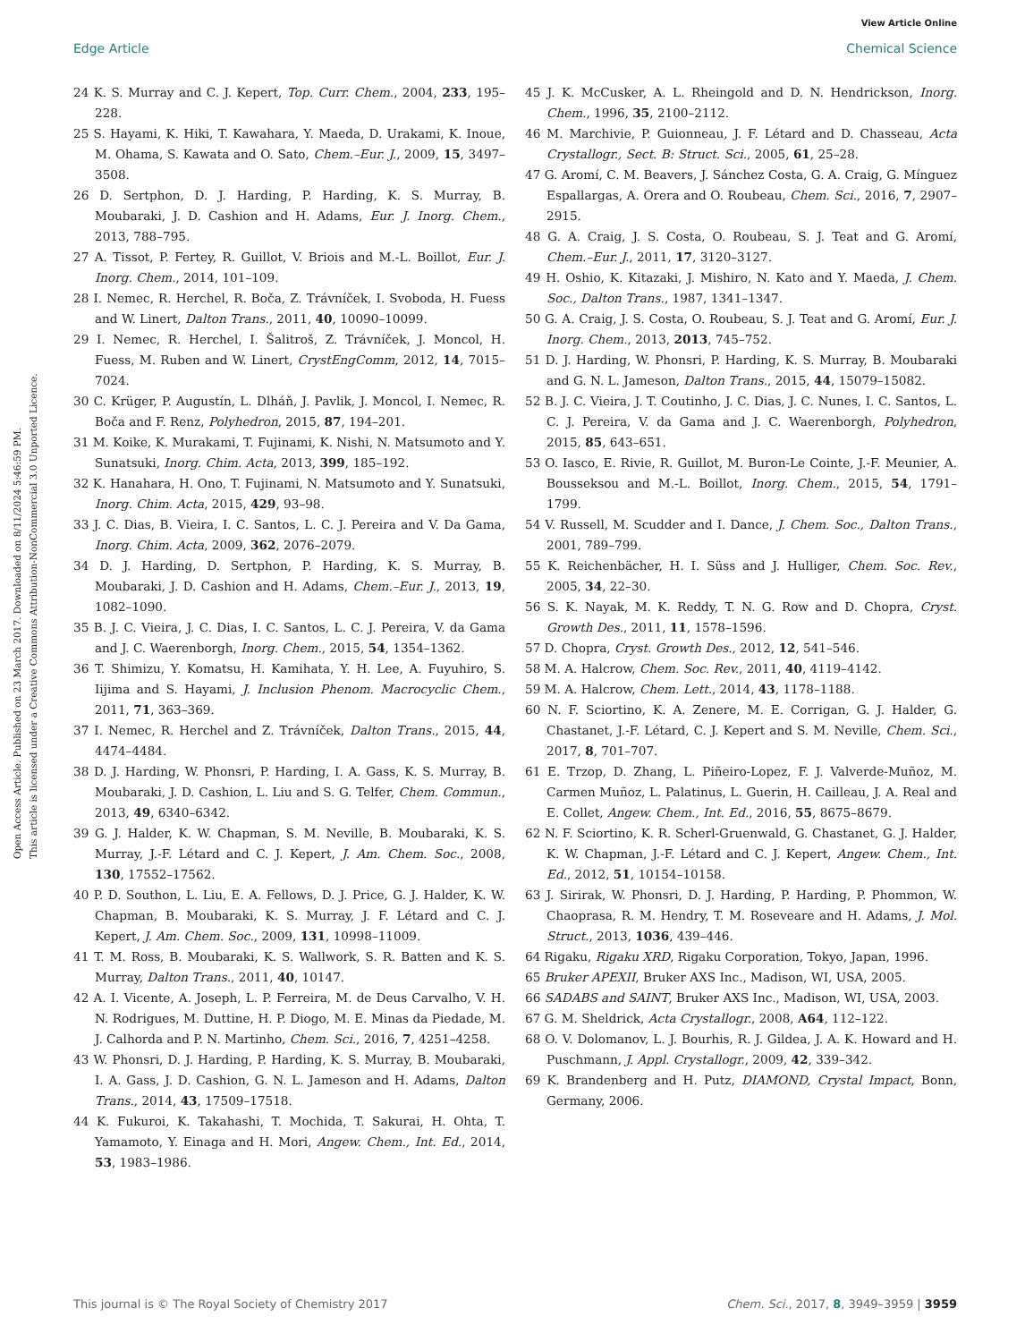View Article Online
Edge Article Chemical Science
Open Access Article. Published on 23 March 2017. Downloaded on 8/11/2024 5:46:59 PM.
This article is licensed under a Creative Commons Attribution-NonCommercial 3.0 Unported Licence.
24 K. S. Murray and C. J. Kepert, Top. Curr. Chem., 2004, 233, 195–228.
25 S. Hayami, K. Hiki, T. Kawahara, Y. Maeda, D. Urakami, K. Inoue, M. Ohama, S. Kawata and O. Sato, Chem.–Eur. J., 2009, 15, 3497–3508.
26 D. Sertphon, D. J. Harding, P. Harding, K. S. Murray, B. Moubaraki, J. D. Cashion and H. Adams, Eur. J. Inorg. Chem., 2013, 788–795.
27 A. Tissot, P. Fertey, R. Guillot, V. Briois and M.-L. Boillot, Eur. J. Inorg. Chem., 2014, 101–109.
28 I. Nemec, R. Herchel, R. Boča, Z. Trávníček, I. Svoboda, H. Fuess and W. Linert, Dalton Trans., 2011, 40, 10090–10099.
29 I. Nemec, R. Herchel, I. Šalitroš, Z. Trávníček, J. Moncol, H. Fuess, M. Ruben and W. Linert, CrystEngComm, 2012, 14, 7015–7024.
30 C. Krüger, P. Augustín, L. Dlháň, J. Pavlik, J. Moncol, I. Nemec, R. Boča and F. Renz, Polyhedron, 2015, 87, 194–201.
31 M. Koike, K. Murakami, T. Fujinami, K. Nishi, N. Matsumoto and Y. Sunatsuki, Inorg. Chim. Acta, 2013, 399, 185–192.
32 K. Hanahara, H. Ono, T. Fujinami, N. Matsumoto and Y. Sunatsuki, Inorg. Chim. Acta, 2015, 429, 93–98.
33 J. C. Dias, B. Vieira, I. C. Santos, L. C. J. Pereira and V. Da Gama, Inorg. Chim. Acta, 2009, 362, 2076–2079.
34 D. J. Harding, D. Sertphon, P. Harding, K. S. Murray, B. Moubaraki, J. D. Cashion and H. Adams, Chem.–Eur. J., 2013, 19, 1082–1090.
35 B. J. C. Vieira, J. C. Dias, I. C. Santos, L. C. J. Pereira, V. da Gama and J. C. Waerenborgh, Inorg. Chem., 2015, 54, 1354–1362.
36 T. Shimizu, Y. Komatsu, H. Kamihata, Y. H. Lee, A. Fuyuhiro, S. Iijima and S. Hayami, J. Inclusion Phenom. Macrocyclic Chem., 2011, 71, 363–369.
37 I. Nemec, R. Herchel and Z. Trávníček, Dalton Trans., 2015, 44, 4474–4484.
38 D. J. Harding, W. Phonsri, P. Harding, I. A. Gass, K. S. Murray, B. Moubaraki, J. D. Cashion, L. Liu and S. G. Telfer, Chem. Commun., 2013, 49, 6340–6342.
39 G. J. Halder, K. W. Chapman, S. M. Neville, B. Moubaraki, K. S. Murray, J.-F. Létard and C. J. Kepert, J. Am. Chem. Soc., 2008, 130, 17552–17562.
40 P. D. Southon, L. Liu, E. A. Fellows, D. J. Price, G. J. Halder, K. W. Chapman, B. Moubaraki, K. S. Murray, J. F. Létard and C. J. Kepert, J. Am. Chem. Soc., 2009, 131, 10998–11009.
41 T. M. Ross, B. Moubaraki, K. S. Wallwork, S. R. Batten and K. S. Murray, Dalton Trans., 2011, 40, 10147.
42 A. I. Vicente, A. Joseph, L. P. Ferreira, M. de Deus Carvalho, V. H. N. Rodrigues, M. Duttine, H. P. Diogo, M. E. Minas da Piedade, M. J. Calhorda and P. N. Martinho, Chem. Sci., 2016, 7, 4251–4258.
43 W. Phonsri, D. J. Harding, P. Harding, K. S. Murray, B. Moubaraki, I. A. Gass, J. D. Cashion, G. N. L. Jameson and H. Adams, Dalton Trans., 2014, 43, 17509–17518.
44 K. Fukuroi, K. Takahashi, T. Mochida, T. Sakurai, H. Ohta, T. Yamamoto, Y. Einaga and H. Mori, Angew. Chem., Int. Ed., 2014, 53, 1983–1986.
45 J. K. McCusker, A. L. Rheingold and D. N. Hendrickson, Inorg. Chem., 1996, 35, 2100–2112.
46 M. Marchivie, P. Guionneau, J. F. Létard and D. Chasseau, Acta Crystallogr., Sect. B: Struct. Sci., 2005, 61, 25–28.
47 G. Aromí, C. M. Beavers, J. Sánchez Costa, G. A. Craig, G. Mínguez Espallargas, A. Orera and O. Roubeau, Chem. Sci., 2016, 7, 2907–2915.
48 G. A. Craig, J. S. Costa, O. Roubeau, S. J. Teat and G. Aromí, Chem.–Eur. J., 2011, 17, 3120–3127.
49 H. Oshio, K. Kitazaki, J. Mishiro, N. Kato and Y. Maeda, J. Chem. Soc., Dalton Trans., 1987, 1341–1347.
50 G. A. Craig, J. S. Costa, O. Roubeau, S. J. Teat and G. Aromí, Eur. J. Inorg. Chem., 2013, 2013, 745–752.
51 D. J. Harding, W. Phonsri, P. Harding, K. S. Murray, B. Moubaraki and G. N. L. Jameson, Dalton Trans., 2015, 44, 15079–15082.
52 B. J. C. Vieira, J. T. Coutinho, J. C. Dias, J. C. Nunes, I. C. Santos, L. C. J. Pereira, V. da Gama and J. C. Waerenborgh, Polyhedron, 2015, 85, 643–651.
53 O. Iasco, E. Rivie, R. Guillot, M. Buron-Le Cointe, J.-F. Meunier, A. Bousseksou and M.-L. Boillot, Inorg. Chem., 2015, 54, 1791–1799.
54 V. Russell, M. Scudder and I. Dance, J. Chem. Soc., Dalton Trans., 2001, 789–799.
55 K. Reichenbächer, H. I. Süss and J. Hulliger, Chem. Soc. Rev., 2005, 34, 22–30.
56 S. K. Nayak, M. K. Reddy, T. N. G. Row and D. Chopra, Cryst. Growth Des., 2011, 11, 1578–1596.
57 D. Chopra, Cryst. Growth Des., 2012, 12, 541–546.
58 M. A. Halcrow, Chem. Soc. Rev., 2011, 40, 4119–4142.
59 M. A. Halcrow, Chem. Lett., 2014, 43, 1178–1188.
60 N. F. Sciortino, K. A. Zenere, M. E. Corrigan, G. J. Halder, G. Chastanet, J.-F. Létard, C. J. Kepert and S. M. Neville, Chem. Sci., 2017, 8, 701–707.
61 E. Trzop, D. Zhang, L. Piñeiro-Lopez, F. J. Valverde-Muñoz, M. Carmen Muñoz, L. Palatinus, L. Guerin, H. Cailleau, J. A. Real and E. Collet, Angew. Chem., Int. Ed., 2016, 55, 8675–8679.
62 N. F. Sciortino, K. R. Scherl-Gruenwald, G. Chastanet, G. J. Halder, K. W. Chapman, J.-F. Létard and C. J. Kepert, Angew. Chem., Int. Ed., 2012, 51, 10154–10158.
63 J. Sirirak, W. Phonsri, D. J. Harding, P. Harding, P. Phommon, W. Chaoprasa, R. M. Hendry, T. M. Roseveare and H. Adams, J. Mol. Struct., 2013, 1036, 439–446.
64 Rigaku, Rigaku XRD, Rigaku Corporation, Tokyo, Japan, 1996.
65 Bruker APEXII, Bruker AXS Inc., Madison, WI, USA, 2005.
66 SADABS and SAINT, Bruker AXS Inc., Madison, WI, USA, 2003.
67 G. M. Sheldrick, Acta Crystallogr., 2008, A64, 112–122.
68 O. V. Dolomanov, L. J. Bourhis, R. J. Gildea, J. A. K. Howard and H. Puschmann, J. Appl. Crystallogr., 2009, 42, 339–342.
69 K. Brandenberg and H. Putz, DIAMOND, Crystal Impact, Bonn, Germany, 2006.
This journal is © The Royal Society of Chemistry 2017 Chem. Sci., 2017, 8, 3949–3959 | 3959